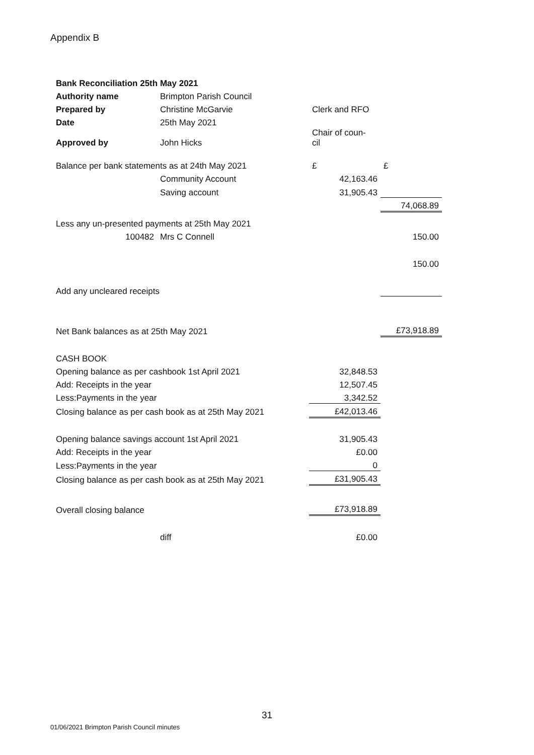Appendix B
| Bank Reconciliation 25th May 2021 | | | |
| Authority name | Brimpton Parish Council | | |
| Prepared by | Christine McGarvie | Clerk and RFO | |
| Date | 25th May 2021 | | |
| Approved by | John Hicks | Chair of coun- cil | |
| Balance per bank statements as at 24th May 2021 | | £ | £ |
| | Community Account | 42,163.46 | |
| | Saving account | 31,905.43 | |
| | | | 74,068.89 |
| Less any un-presented payments at 25th May 2021 | | | |
| 100482 | Mrs C Connell | | 150.00 |
| | | | 150.00 |
| Add any uncleared receipts | | | |
| Net Bank balances as at 25th May 2021 | | | £73,918.89 |
| CASH BOOK | | | |
| Opening balance as per cashbook 1st April 2021 | | 32,848.53 | |
| Add: Receipts in the year | | 12,507.45 | |
| Less:Payments in the year | | 3,342.52 | |
| Closing balance as per cash book as at 25th May 2021 | | £42,013.46 | |
| Opening balance savings account 1st April 2021 | | 31,905.43 | |
| Add: Receipts in the year | | £0.00 | |
| Less:Payments in the year | | 0 | |
| Closing balance as per cash book as at 25th May 2021 | | £31,905.43 | |
| Overall closing balance | | £73,918.89 | |
| | diff | £0.00 | |
31
01/06/2021 Brimpton Parish Council minutes